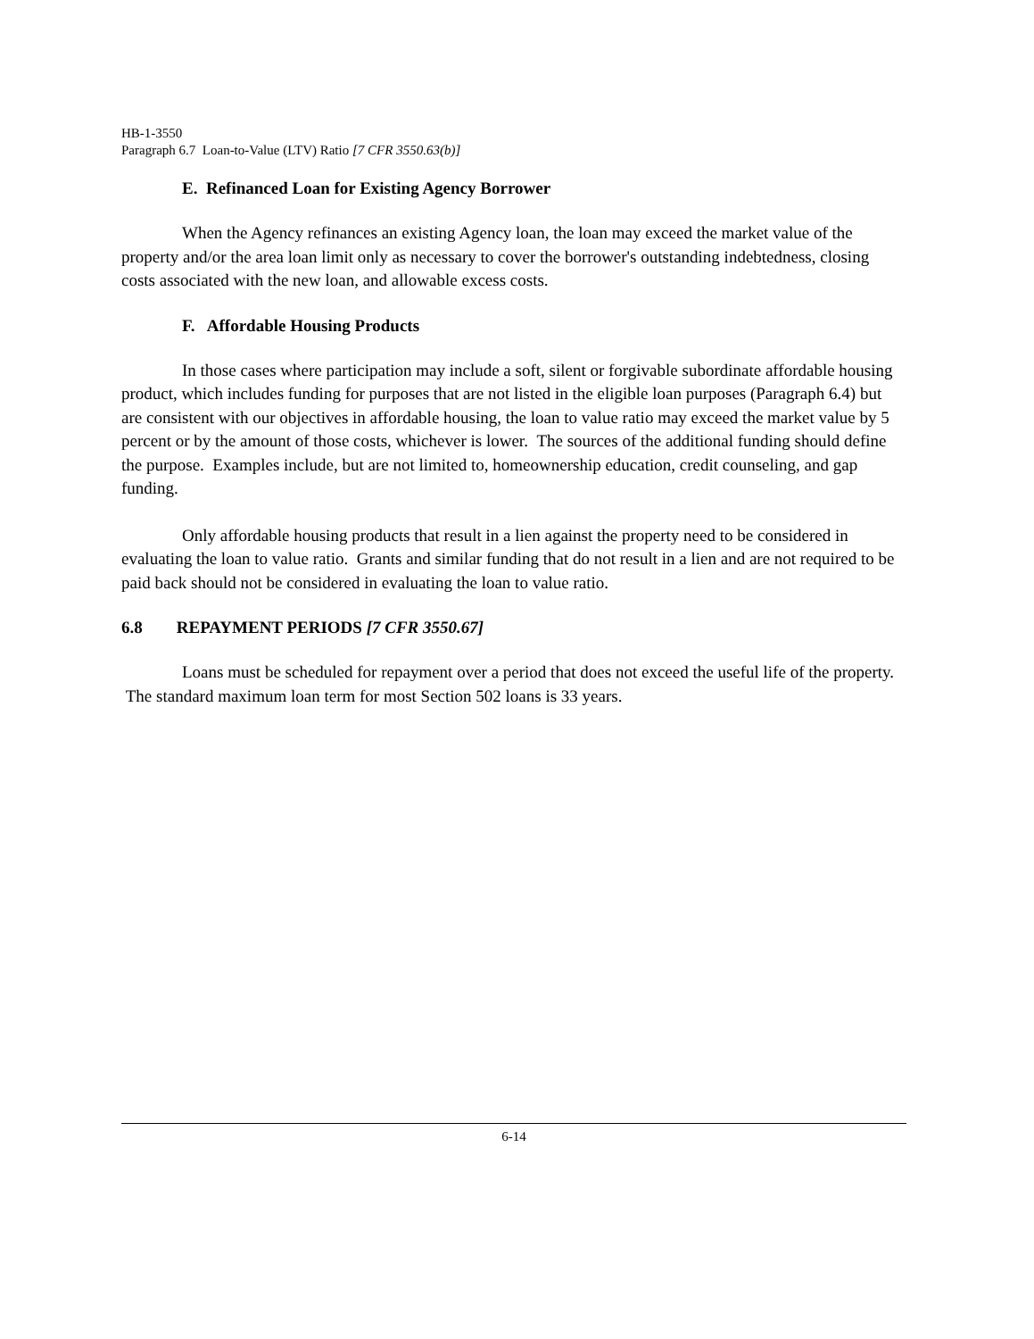HB-1-3550
Paragraph 6.7 Loan-to-Value (LTV) Ratio [7 CFR 3550.63(b)]
E. Refinanced Loan for Existing Agency Borrower
When the Agency refinances an existing Agency loan, the loan may exceed the market value of the property and/or the area loan limit only as necessary to cover the borrower's outstanding indebtedness, closing costs associated with the new loan, and allowable excess costs.
F. Affordable Housing Products
In those cases where participation may include a soft, silent or forgivable subordinate affordable housing product, which includes funding for purposes that are not listed in the eligible loan purposes (Paragraph 6.4) but are consistent with our objectives in affordable housing, the loan to value ratio may exceed the market value by 5 percent or by the amount of those costs, whichever is lower. The sources of the additional funding should define the purpose. Examples include, but are not limited to, homeownership education, credit counseling, and gap funding.
Only affordable housing products that result in a lien against the property need to be considered in evaluating the loan to value ratio. Grants and similar funding that do not result in a lien and are not required to be paid back should not be considered in evaluating the loan to value ratio.
6.8 REPAYMENT PERIODS [7 CFR 3550.67]
Loans must be scheduled for repayment over a period that does not exceed the useful life of the property. The standard maximum loan term for most Section 502 loans is 33 years.
6-14